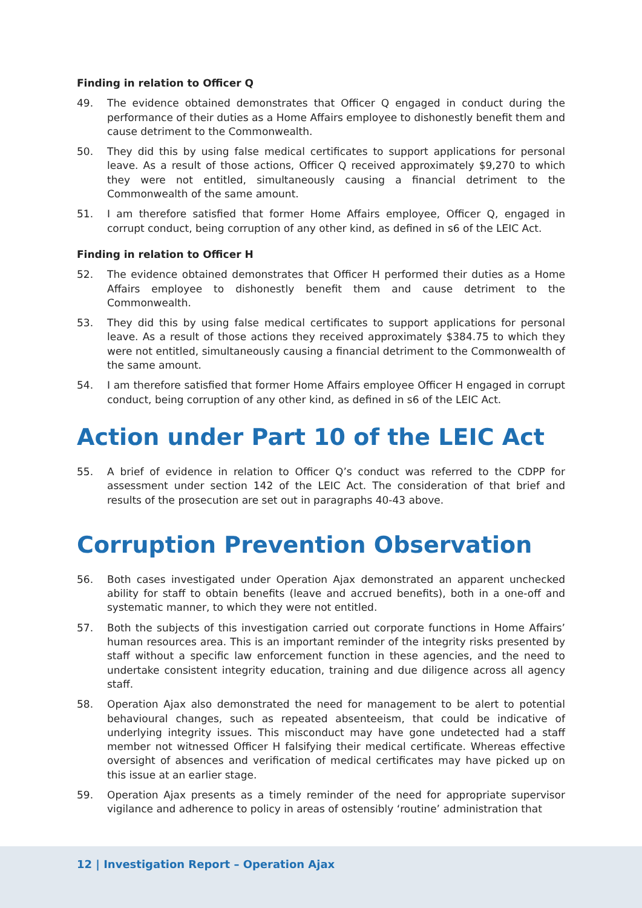Finding in relation to Officer Q
49. The evidence obtained demonstrates that Officer Q engaged in conduct during the performance of their duties as a Home Affairs employee to dishonestly benefit them and cause detriment to the Commonwealth.
50. They did this by using false medical certificates to support applications for personal leave. As a result of those actions, Officer Q received approximately $9,270 to which they were not entitled, simultaneously causing a financial detriment to the Commonwealth of the same amount.
51. I am therefore satisfied that former Home Affairs employee, Officer Q, engaged in corrupt conduct, being corruption of any other kind, as defined in s6 of the LEIC Act.
Finding in relation to Officer H
52. The evidence obtained demonstrates that Officer H performed their duties as a Home Affairs employee to dishonestly benefit them and cause detriment to the Commonwealth.
53. They did this by using false medical certificates to support applications for personal leave. As a result of those actions they received approximately $384.75 to which they were not entitled, simultaneously causing a financial detriment to the Commonwealth of the same amount.
54. I am therefore satisfied that former Home Affairs employee Officer H engaged in corrupt conduct, being corruption of any other kind, as defined in s6 of the LEIC Act.
Action under Part 10 of the LEIC Act
55. A brief of evidence in relation to Officer Q’s conduct was referred to the CDPP for assessment under section 142 of the LEIC Act. The consideration of that brief and results of the prosecution are set out in paragraphs 40-43 above.
Corruption Prevention Observation
56. Both cases investigated under Operation Ajax demonstrated an apparent unchecked ability for staff to obtain benefits (leave and accrued benefits), both in a one-off and systematic manner, to which they were not entitled.
57. Both the subjects of this investigation carried out corporate functions in Home Affairs’ human resources area. This is an important reminder of the integrity risks presented by staff without a specific law enforcement function in these agencies, and the need to undertake consistent integrity education, training and due diligence across all agency staff.
58. Operation Ajax also demonstrated the need for management to be alert to potential behavioural changes, such as repeated absenteeism, that could be indicative of underlying integrity issues. This misconduct may have gone undetected had a staff member not witnessed Officer H falsifying their medical certificate. Whereas effective oversight of absences and verification of medical certificates may have picked up on this issue at an earlier stage.
59. Operation Ajax presents as a timely reminder of the need for appropriate supervisor vigilance and adherence to policy in areas of ostensibly ‘routine’ administration that
12 | Investigation Report – Operation Ajax